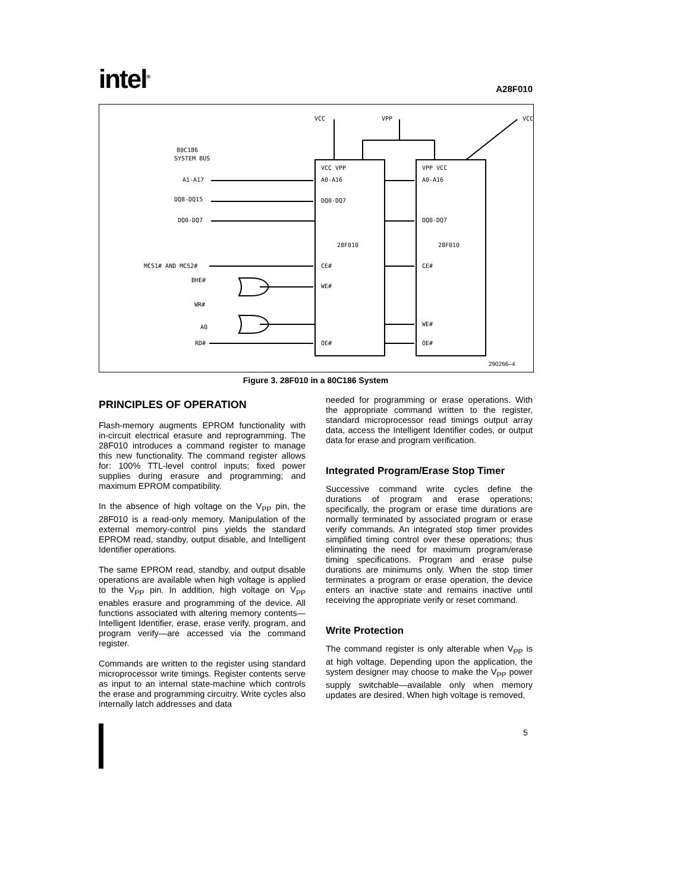intel<sup>®</sup>
A28F010
80C186
SYSTEM BUS
A1-A17
DQ8-DQ15
DQ0-DQ7
MCS1# AND MCS2#
BHE#
WR#
A0
RD#
VCC VPP
A0-A16
DQ0-DQ7
28F010
CE#
WE#
OE#
VPP VCC
A0-A16
DQ0-DQ7
28F010
CE#
WE#
OE#
VCC
VPP
VCC
290266–4
Figure 3. 28F010 in a 80C186 System
PRINCIPLES OF OPERATION
Flash-memory augments EPROM functionality with in-circuit electrical erasure and reprogramming. The 28F010 introduces a command register to manage this new functionality. The command register allows for: 100% TTL-level control inputs; fixed power supplies during erasure and programming; and maximum EPROM compatibility.
In the absence of high voltage on the V<sub>PP</sub> pin, the 28F010 is a read-only memory. Manipulation of the external memory-control pins yields the standard EPROM read, standby, output disable, and Intelligent Identifier operations.
The same EPROM read, standby, and output disable operations are available when high voltage is applied to the V<sub>PP</sub> pin. In addition, high voltage on V<sub>PP</sub> enables erasure and programming of the device. All functions associated with altering memory contents—Intelligent Identifier, erase, erase verify, program, and program verify—are accessed via the command register.
Commands are written to the register using standard microprocessor write timings. Register contents serve as input to an internal state-machine which controls the erase and programming circuitry. Write cycles also internally latch addresses and data
needed for programming or erase operations. With the appropriate command written to the register, standard microprocessor read timings output array data, access the Intelligent Identifier codes, or output data for erase and program verification.
Integrated Program/Erase Stop Timer
Successive command write cycles define the durations of program and erase operations; specifically, the program or erase time durations are normally terminated by associated program or erase verify commands. An integrated stop timer provides simplified timing control over these operations; thus eliminating the need for maximum program/erase timing specifications. Program and erase pulse durations are minimums only. When the stop timer terminates a program or erase operation, the device enters an inactive state and remains inactive until receiving the appropriate verify or reset command.
Write Protection
The command register is only alterable when V<sub>PP</sub> is at high voltage. Depending upon the application, the system designer may choose to make the V<sub>PP</sub> power supply switchable—available only when memory updates are desired. When high voltage is removed,
5